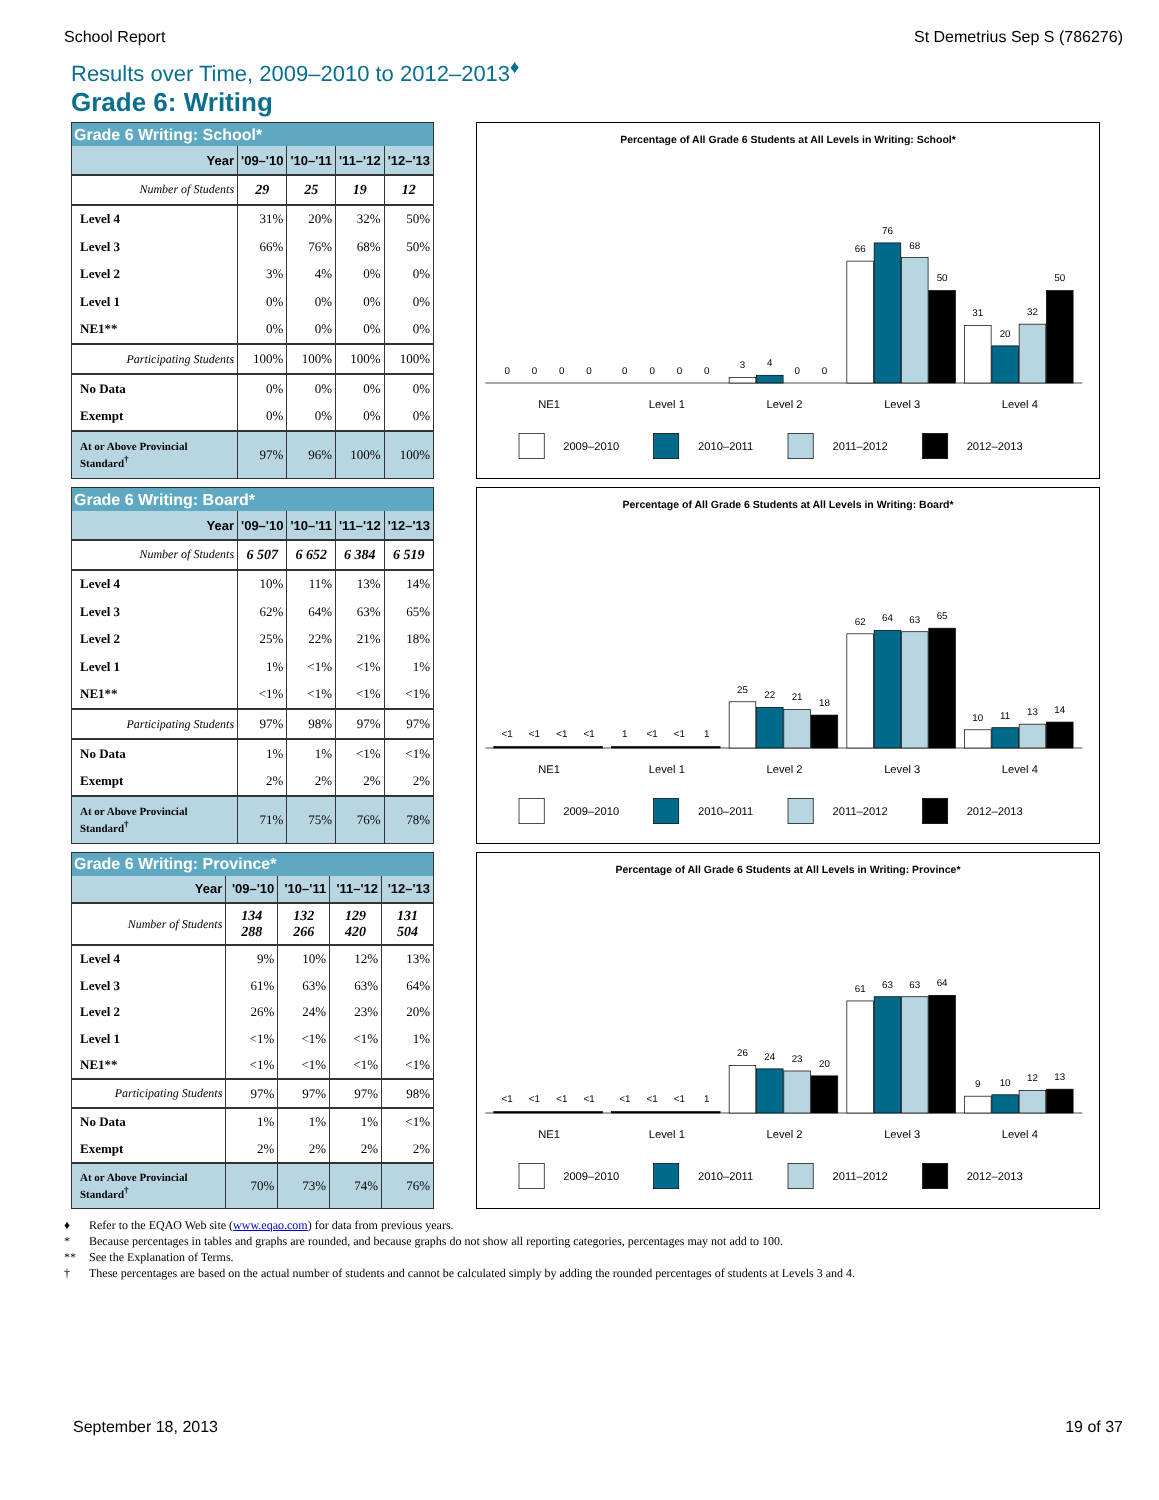School Report St Demetrius Sep S (786276)
Results over Time, 2009–2010 to 2012–2013<sup>♦</sup>
Grade 6: Writing
| Grade 6 Writing: School* | | | | |
| --- | --- | --- | --- | --- |
| Year | '09–'10 | '10–'11 | '11–'12 | '12–'13 |
| Number of Students | 29 | 25 | 19 | 12 |
| Level 4 | 31% | 20% | 32% | 50% |
| Level 3 | 66% | 76% | 68% | 50% |
| Level 2 | 3% | 4% | 0% | 0% |
| Level 1 | 0% | 0% | 0% | 0% |
| NE1** | 0% | 0% | 0% | 0% |
| Participating Students | 100% | 100% | 100% | 100% |
| No Data | 0% | 0% | 0% | 0% |
| Exempt | 0% | 0% | 0% | 0% |
| At or Above Provincial Standard<sup>†</sup> | 97% | 96% | 100% | 100% |
Percentage of All Grade 6 Students at All Levels in Writing: School*
0
0
0
0
0
0
0
0
3
4
0
0
66
76
68
50
31
20
32
50
NE1
Level 1
Level 2
Level 3
Level 4
2009–2010
2010–2011
2011–2012
2012–2013
| Grade 6 Writing: Board* | | | | |
| --- | --- | --- | --- | --- |
| Year | '09–'10 | '10–'11 | '11–'12 | '12–'13 |
| Number of Students | 6 507 | 6 652 | 6 384 | 6 519 |
| Level 4 | 10% | 11% | 13% | 14% |
| Level 3 | 62% | 64% | 63% | 65% |
| Level 2 | 25% | 22% | 21% | 18% |
| Level 1 | 1% | <1% | <1% | 1% |
| NE1** | <1% | <1% | <1% | <1% |
| Participating Students | 97% | 98% | 97% | 97% |
| No Data | 1% | 1% | <1% | <1% |
| Exempt | 2% | 2% | 2% | 2% |
| At or Above Provincial Standard<sup>†</sup> | 71% | 75% | 76% | 78% |
Percentage of All Grade 6 Students at All Levels in Writing: Board*
<1
<1
<1
<1
1
<1
<1
1
25
22
21
18
62
64
63
65
10
11
13
14
NE1
Level 1
Level 2
Level 3
Level 4
2009–2010
2010–2011
2011–2012
2012–2013
| Grade 6 Writing: Province* | | | | |
| --- | --- | --- | --- | --- |
| Year | '09–'10 | '10–'11 | '11–'12 | '12–'13 |
| Number of Students | 134 288 | 132 266 | 129 420 | 131 504 |
| Level 4 | 9% | 10% | 12% | 13% |
| Level 3 | 61% | 63% | 63% | 64% |
| Level 2 | 26% | 24% | 23% | 20% |
| Level 1 | <1% | <1% | <1% | 1% |
| NE1** | <1% | <1% | <1% | <1% |
| Participating Students | 97% | 97% | 97% | 98% |
| No Data | 1% | 1% | 1% | <1% |
| Exempt | 2% | 2% | 2% | 2% |
| At or Above Provincial Standard<sup>†</sup> | 70% | 73% | 74% | 76% |
Percentage of All Grade 6 Students at All Levels in Writing: Province*
<1
<1
<1
<1
<1
<1
<1
1
26
24
23
20
61
63
63
64
9
10
12
13
NE1
Level 1
Level 2
Level 3
Level 4
2009–2010
2010–2011
2011–2012
2012–2013
♦ Refer to the EQAO Web site (www.eqao.com) for data from previous years.
* Because percentages in tables and graphs are rounded, and because graphs do not show all reporting categories, percentages may not add to 100.
** See the Explanation of Terms.
† These percentages are based on the actual number of students and cannot be calculated simply by adding the rounded percentages of students at Levels 3 and 4.
September 18, 2013 19 of 37